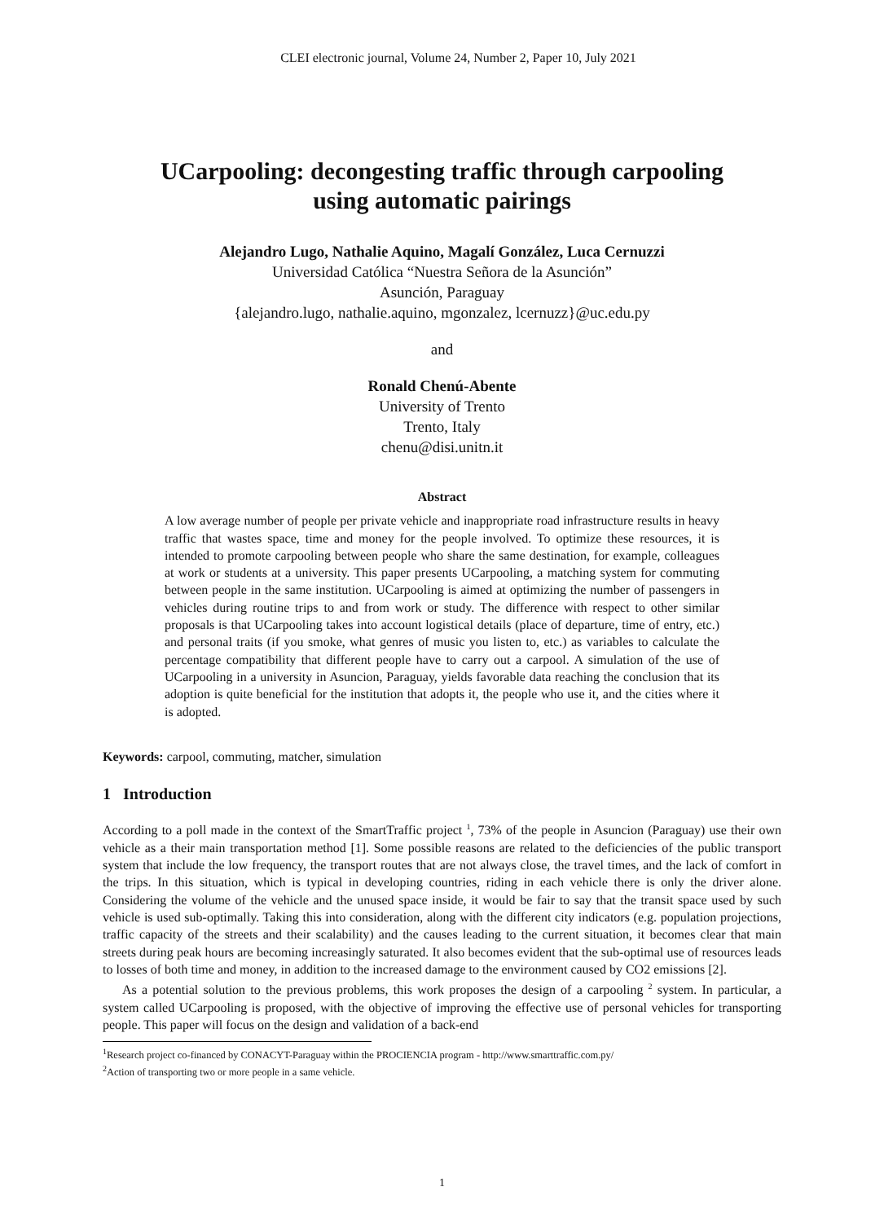CLEI electronic journal, Volume 24, Number 2, Paper 10, July 2021
UCarpooling: decongesting traffic through carpooling
using automatic pairings
Alejandro Lugo, Nathalie Aquino, Magalí González, Luca Cernuzzi
Universidad Católica “Nuestra Señora de la Asunción”
Asunción, Paraguay
{alejandro.lugo, nathalie.aquino, mgonzalez, lcernuzz}@uc.edu.py
and
Ronald Chenú-Abente
University of Trento
Trento, Italy
chenu@disi.unitn.it
Abstract
A low average number of people per private vehicle and inappropriate road infrastructure results in heavy traffic that wastes space, time and money for the people involved. To optimize these resources, it is intended to promote carpooling between people who share the same destination, for example, colleagues at work or students at a university. This paper presents UCarpooling, a matching system for commuting between people in the same institution. UCarpooling is aimed at optimizing the number of passengers in vehicles during routine trips to and from work or study. The difference with respect to other similar proposals is that UCarpooling takes into account logistical details (place of departure, time of entry, etc.) and personal traits (if you smoke, what genres of music you listen to, etc.) as variables to calculate the percentage compatibility that different people have to carry out a carpool. A simulation of the use of UCarpooling in a university in Asuncion, Paraguay, yields favorable data reaching the conclusion that its adoption is quite beneficial for the institution that adopts it, the people who use it, and the cities where it is adopted.
Keywords: carpool, commuting, matcher, simulation
1 Introduction
According to a poll made in the context of the SmartTraffic project <sup>1</sup>, 73% of the people in Asuncion (Paraguay) use their own vehicle as a their main transportation method [1]. Some possible reasons are related to the deficiencies of the public transport system that include the low frequency, the transport routes that are not always close, the travel times, and the lack of comfort in the trips. In this situation, which is typical in developing countries, riding in each vehicle there is only the driver alone. Considering the volume of the vehicle and the unused space inside, it would be fair to say that the transit space used by such vehicle is used sub-optimally. Taking this into consideration, along with the different city indicators (e.g. population projections, traffic capacity of the streets and their scalability) and the causes leading to the current situation, it becomes clear that main streets during peak hours are becoming increasingly saturated. It also becomes evident that the sub-optimal use of resources leads to losses of both time and money, in addition to the increased damage to the environment caused by CO2 emissions [2].
As a potential solution to the previous problems, this work proposes the design of a carpooling <sup>2</sup> system. In particular, a system called UCarpooling is proposed, with the objective of improving the effective use of personal vehicles for transporting people. This paper will focus on the design and validation of a back-end
<sup>1</sup> Research project co-financed by CONACYT-Paraguay within the PROCIENCIA program - http://www.smarttraffic.com.py/
<sup>2</sup> Action of transporting two or more people in a same vehicle.
1